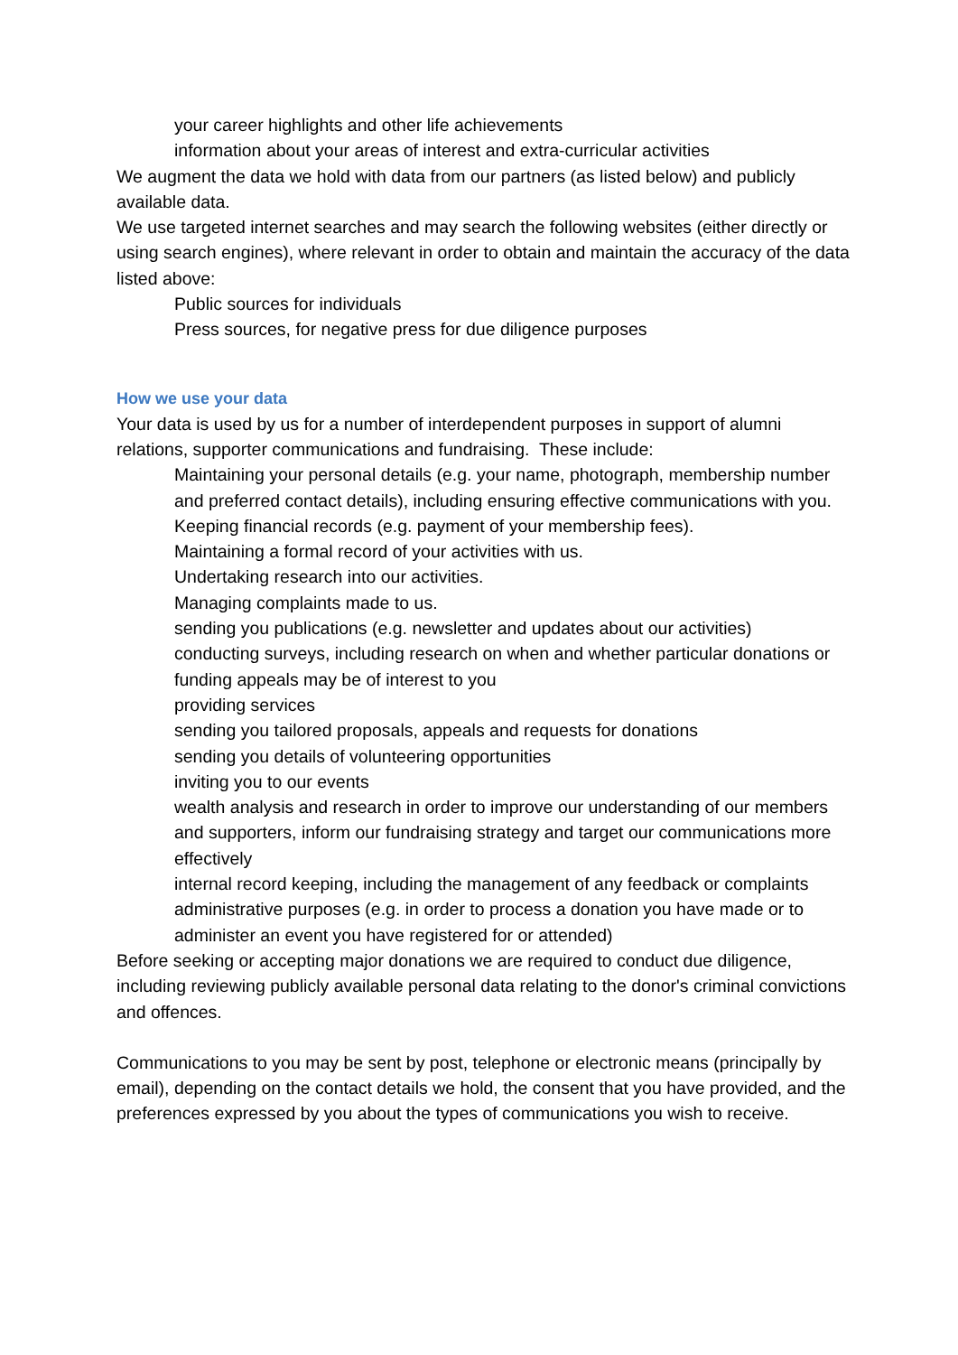your career highlights and other life achievements
information about your areas of interest and extra-curricular activities
We augment the data we hold with data from our partners (as listed below) and publicly available data.
We use targeted internet searches and may search the following websites (either directly or using search engines), where relevant in order to obtain and maintain the accuracy of the data listed above:
Public sources for individuals
Press sources, for negative press for due diligence purposes
How we use your data
Your data is used by us for a number of interdependent purposes in support of alumni relations, supporter communications and fundraising. These include:
Maintaining your personal details (e.g. your name, photograph, membership number and preferred contact details), including ensuring effective communications with you.
Keeping financial records (e.g. payment of your membership fees).
Maintaining a formal record of your activities with us.
Undertaking research into our activities.
Managing complaints made to us.
sending you publications (e.g. newsletter and updates about our activities)
conducting surveys, including research on when and whether particular donations or funding appeals may be of interest to you
providing services
sending you tailored proposals, appeals and requests for donations
sending you details of volunteering opportunities
inviting you to our events
wealth analysis and research in order to improve our understanding of our members and supporters, inform our fundraising strategy and target our communications more effectively
internal record keeping, including the management of any feedback or complaints
administrative purposes (e.g. in order to process a donation you have made or to administer an event you have registered for or attended)
Before seeking or accepting major donations we are required to conduct due diligence, including reviewing publicly available personal data relating to the donor's criminal convictions and offences.
Communications to you may be sent by post, telephone or electronic means (principally by email), depending on the contact details we hold, the consent that you have provided, and the preferences expressed by you about the types of communications you wish to receive.